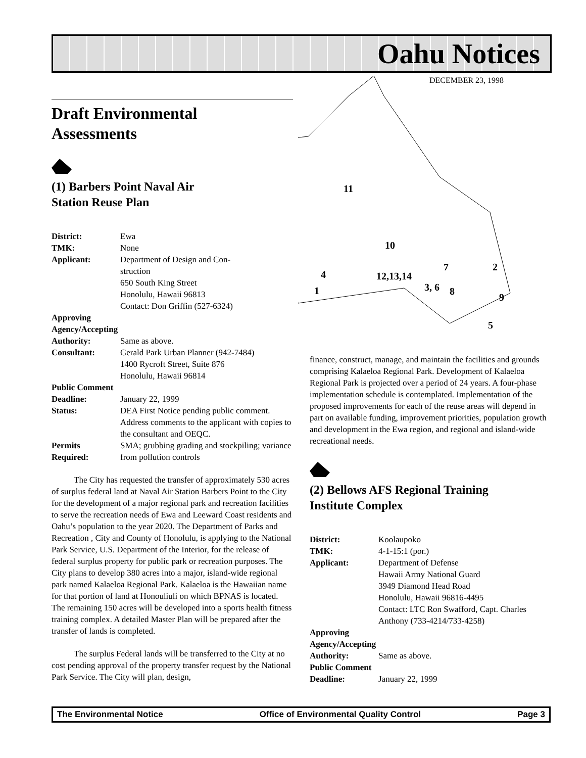Oahu Notices
DECEMBER 23, 1998
11
10
7
2
4
12,13,14
1
3, 6
8
9
5
Draft Environmental
Assessments
(1) Barbers Point Naval Air
Station Reuse Plan
District: Ewa
TMK: None
Applicant: Department of Design and Con-
struction
650 South King Street
Honolulu, Hawaii 96813
Contact: Don Griffin (527-6324)
Approving Agency/Accepting
Authority: Same as above.
Consultant: Gerald Park Urban Planner (942-7484)
1400 Rycroft Street, Suite 876
Honolulu, Hawaii 96814
Public Comment
Deadline: January 22, 1999
Status: DEA First Notice pending public comment. Address comments to the applicant with copies to the consultant and OEQC.
Permits
Required: SMA; grubbing grading and stockpiling; variance from pollution controls
The City has requested the transfer of approximately 530 acres of surplus federal land at Naval Air Station Barbers Point to the City for the development of a major regional park and recreation facilities to serve the recreation needs of Ewa and Leeward Coast residents and Oahu’s population to the year 2020. The Department of Parks and Recreation , City and County of Honolulu, is applying to the National Park Service, U.S. Department of the Interior, for the release of federal surplus property for public park or recreation purposes. The City plans to develop 380 acres into a major, island-wide regional park named Kalaeloa Regional Park. Kalaeloa is the Hawaiian name for that portion of land at Honouliuli on which BPNAS is located. The remaining 150 acres will be developed into a sports health fitness training complex. A detailed Master Plan will be prepared after the transfer of lands is completed.
The surplus Federal lands will be transferred to the City at no cost pending approval of the property transfer request by the National Park Service. The City will plan, design,
finance, construct, manage, and maintain the facilities and grounds comprising Kalaeloa Regional Park. Development of Kalaeloa Regional Park is projected over a period of 24 years. A four-phase implementation schedule is contemplated. Implementation of the proposed improvements for each of the reuse areas will depend in part on available funding, improvement priorities, population growth and development in the Ewa region, and regional and island-wide recreational needs.
(2) Bellows AFS Regional Training
Institute Complex
District: Koolaupoko
TMK: 4-1-15:1 (por.)
Applicant: Department of Defense
Hawaii Army National Guard
3949 Diamond Head Road
Honolulu, Hawaii 96816-4495
Contact: LTC Ron Swafford, Capt. Charles Anthony (733-4214/733-4258)
Approving Agency/Accepting
Authority: Same as above.
Public Comment
Deadline: January 22, 1999
The Environmental Notice Office of Environmental Quality Control Page 3